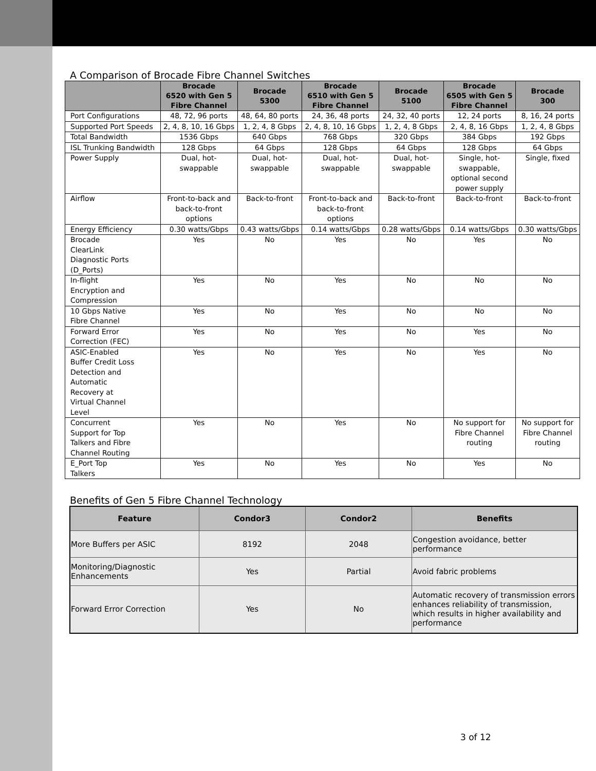A Comparison of Brocade Fibre Channel Switches
| | Brocade 6520 with Gen 5 Fibre Channel | Brocade 5300 | Brocade 6510 with Gen 5 Fibre Channel | Brocade 5100 | Brocade 6505 with Gen 5 Fibre Channel | Brocade 300 |
| --- | --- | --- | --- | --- | --- | --- |
| Port Configurations | 48, 72, 96 ports | 48, 64, 80 ports | 24, 36, 48 ports | 24, 32, 40 ports | 12, 24 ports | 8, 16, 24 ports |
| Supported Port Speeds | 2, 4, 8, 10, 16 Gbps | 1, 2, 4, 8 Gbps | 2, 4, 8, 10, 16 Gbps | 1, 2, 4, 8 Gbps | 2, 4, 8, 16 Gbps | 1, 2, 4, 8 Gbps |
| Total Bandwidth | 1536 Gbps | 640 Gbps | 768 Gbps | 320 Gbps | 384 Gbps | 192 Gbps |
| ISL Trunking Bandwidth | 128 Gbps | 64 Gbps | 128 Gbps | 64 Gbps | 128 Gbps | 64 Gbps |
| Power Supply | Dual, hot- swappable | Dual, hot- swappable | Dual, hot- swappable | Dual, hot- swappable | Single, hot- swappable, optional second power supply | Single, fixed |
| Airflow | Front-to-back and back-to-front options | Back-to-front | Front-to-back and back-to-front options | Back-to-front | Back-to-front | Back-to-front |
| Energy Efficiency | 0.30 watts/Gbps | 0.43 watts/Gbps | 0.14 watts/Gbps | 0.28 watts/Gbps | 0.14 watts/Gbps | 0.30 watts/Gbps |
| Brocade ClearLink Diagnostic Ports (D_Ports) | Yes | No | Yes | No | Yes | No |
| In-flight Encryption and Compression | Yes | No | Yes | No | No | No |
| 10 Gbps Native Fibre Channel | Yes | No | Yes | No | No | No |
| Forward Error Correction (FEC) | Yes | No | Yes | No | Yes | No |
| ASIC-Enabled Buffer Credit Loss Detection and Automatic Recovery at Virtual Channel Level | Yes | No | Yes | No | Yes | No |
| Concurrent Support for Top Talkers and Fibre Channel Routing | Yes | No | Yes | No | No support for Fibre Channel routing | No support for Fibre Channel routing |
| E_Port Top Talkers | Yes | No | Yes | No | Yes | No |
Benefits of Gen 5 Fibre Channel Technology
| Feature | Condor3 | Condor2 | Benefits |
| --- | --- | --- | --- |
| More Buffers per ASIC | 8192 | 2048 | Congestion avoidance, better performance |
| Monitoring/Diagnostic Enhancements | Yes | Partial | Avoid fabric problems |
| Forward Error Correction | Yes | No | Automatic recovery of transmission errors enhances reliability of transmission, which results in higher availability and performance |
3 of 12